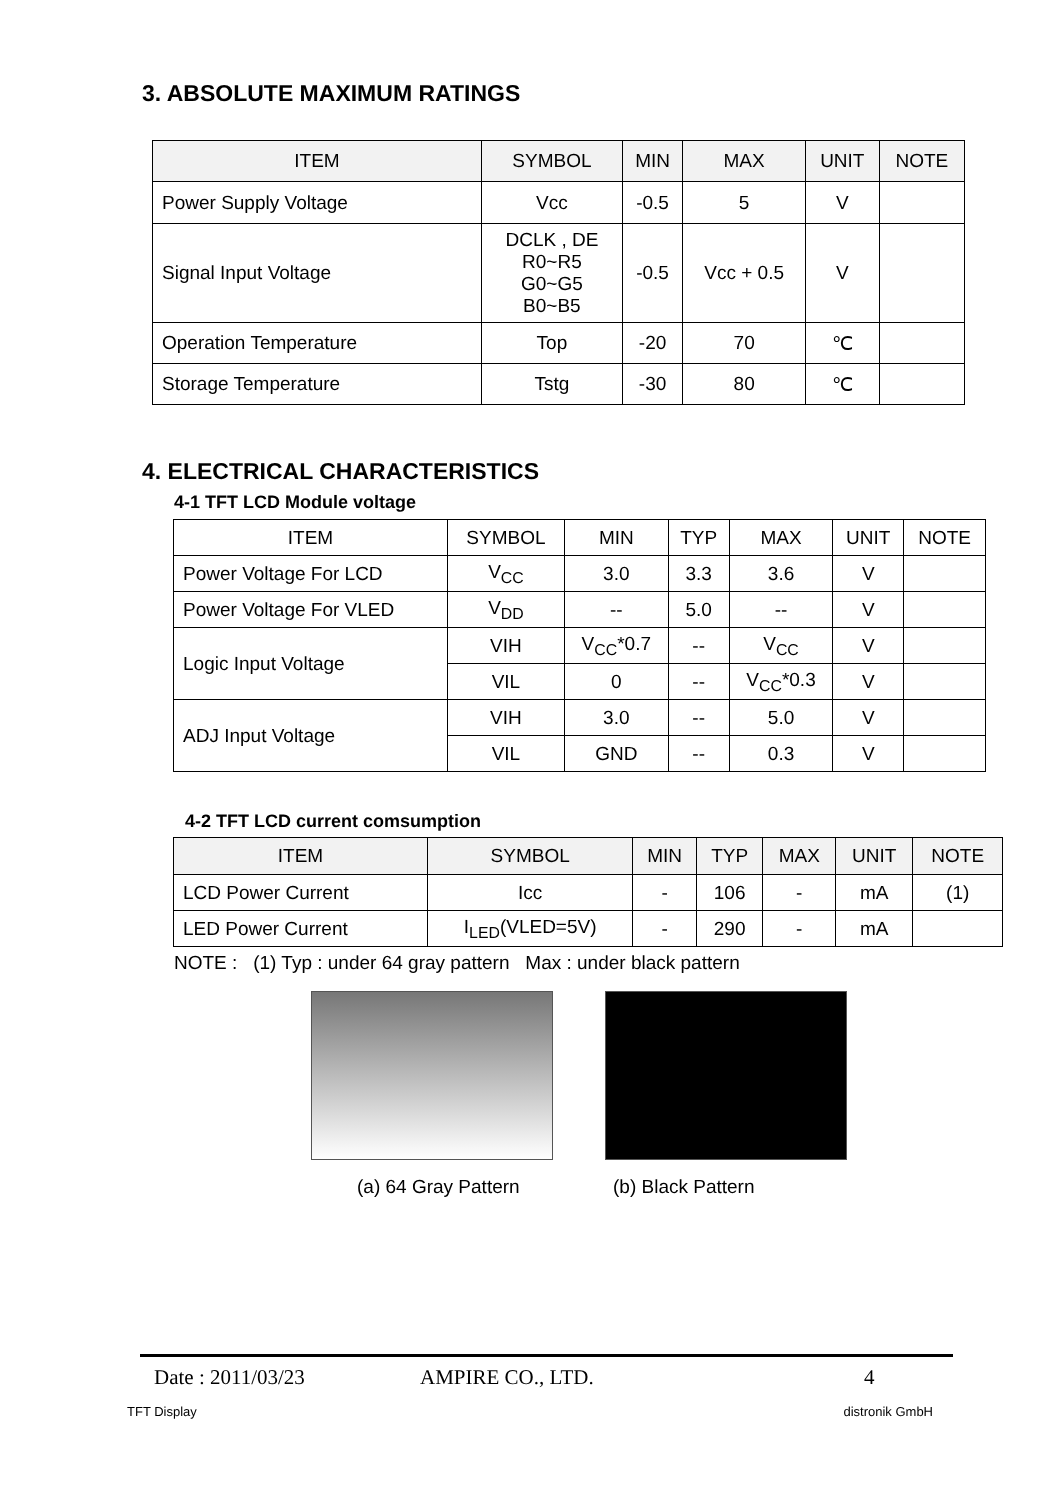3. ABSOLUTE MAXIMUM RATINGS
| ITEM | SYMBOL | MIN | MAX | UNIT | NOTE |
| --- | --- | --- | --- | --- | --- |
| Power Supply Voltage | Vcc | -0.5 | 5 | V | |
| Signal Input Voltage | DCLK , DE R0~R5 G0~G5 B0~B5 | -0.5 | Vcc + 0.5 | V | |
| Operation Temperature | Top | -20 | 70 | ℃ | |
| Storage Temperature | Tstg | -30 | 80 | ℃ | |
4. ELECTRICAL CHARACTERISTICS
4-1 TFT LCD Module voltage
| ITEM | SYMBOL | MIN | TYP | MAX | UNIT | NOTE |
| Power Voltage For LCD | V<sub>CC</sub> | 3.0 | 3.3 | 3.6 | V | |
| Power Voltage For VLED | V<sub>DD</sub> | -- | 5.0 | -- | V | |
| Logic Input Voltage | VIH | V<sub>CC</sub>*0.7 | -- | V<sub>CC</sub> | V | |
| | VIL | 0 | -- | V<sub>CC</sub>*0.3 | V | |
| ADJ Input Voltage | VIH | 3.0 | -- | 5.0 | V | |
| | VIL | GND | -- | 0.3 | V | |
4-2 TFT LCD current comsumption
| ITEM | SYMBOL | MIN | TYP | MAX | UNIT | NOTE |
| --- | --- | --- | --- | --- | --- | --- |
| LCD Power Current | Icc | - | 106 | - | mA | (1) |
| LED Power Current | I<sub>LED</sub>(VLED=5V) | - | 290 | - | mA | |
NOTE : (1) Typ : under 64 gray pattern Max : under black pattern
(a) 64 Gray Pattern (b) Black Pattern
Date : 2011/03/23 AMPIRE CO., LTD. 4
TFT Display distronik GmbH